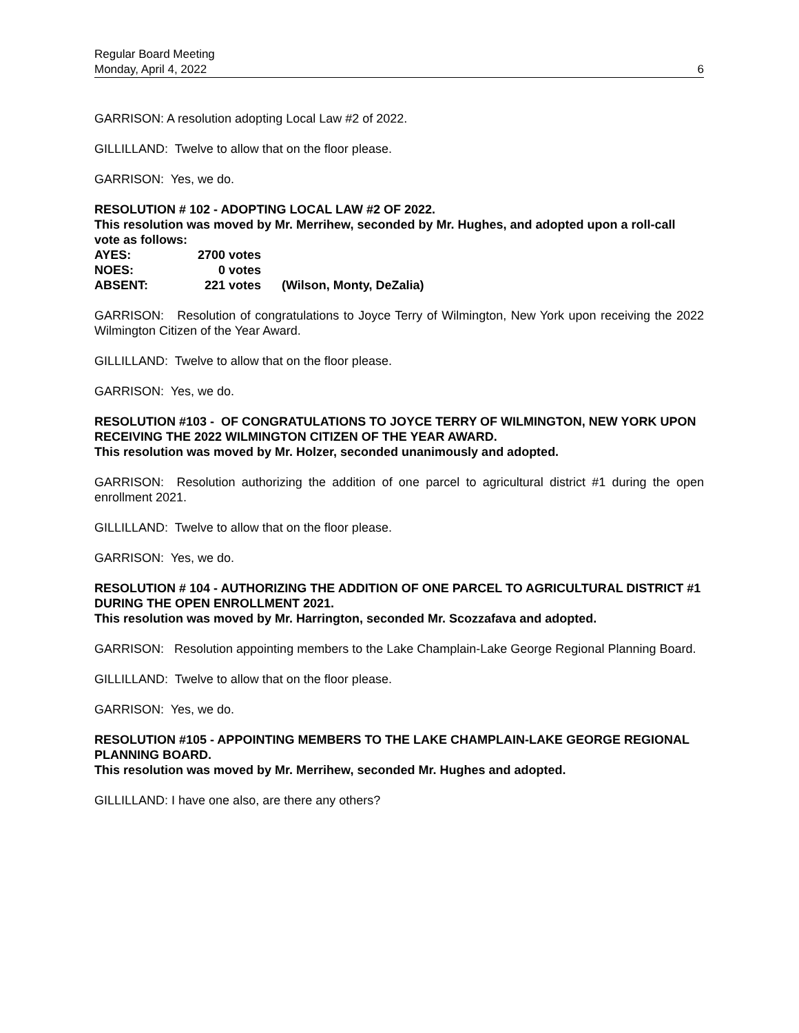Regular Board Meeting
Monday, April 4, 2022 6
GARRISON: A resolution adopting Local Law #2 of 2022.
GILLILLAND: Twelve to allow that on the floor please.
GARRISON: Yes, we do.
RESOLUTION # 102 - ADOPTING LOCAL LAW #2 OF 2022.
This resolution was moved by Mr. Merrihew, seconded by Mr. Hughes, and adopted upon a roll-call vote as follows:
| AYES: | 2700 votes | |
| NOES: | 0 votes | |
| ABSENT: | 221 votes | (Wilson, Monty, DeZalia) |
GARRISON: Resolution of congratulations to Joyce Terry of Wilmington, New York upon receiving the 2022 Wilmington Citizen of the Year Award.
GILLILLAND: Twelve to allow that on the floor please.
GARRISON: Yes, we do.
RESOLUTION #103 - OF CONGRATULATIONS TO JOYCE TERRY OF WILMINGTON, NEW YORK UPON RECEIVING THE 2022 WILMINGTON CITIZEN OF THE YEAR AWARD.
This resolution was moved by Mr. Holzer, seconded unanimously and adopted.
GARRISON: Resolution authorizing the addition of one parcel to agricultural district #1 during the open enrollment 2021.
GILLILLAND: Twelve to allow that on the floor please.
GARRISON: Yes, we do.
RESOLUTION # 104 - AUTHORIZING THE ADDITION OF ONE PARCEL TO AGRICULTURAL DISTRICT #1 DURING THE OPEN ENROLLMENT 2021.
This resolution was moved by Mr. Harrington, seconded Mr. Scozzafava and adopted.
GARRISON: Resolution appointing members to the Lake Champlain-Lake George Regional Planning Board.
GILLILLAND: Twelve to allow that on the floor please.
GARRISON: Yes, we do.
RESOLUTION #105 - APPOINTING MEMBERS TO THE LAKE CHAMPLAIN-LAKE GEORGE REGIONAL PLANNING BOARD.
This resolution was moved by Mr. Merrihew, seconded Mr. Hughes and adopted.
GILLILLAND: I have one also, are there any others?